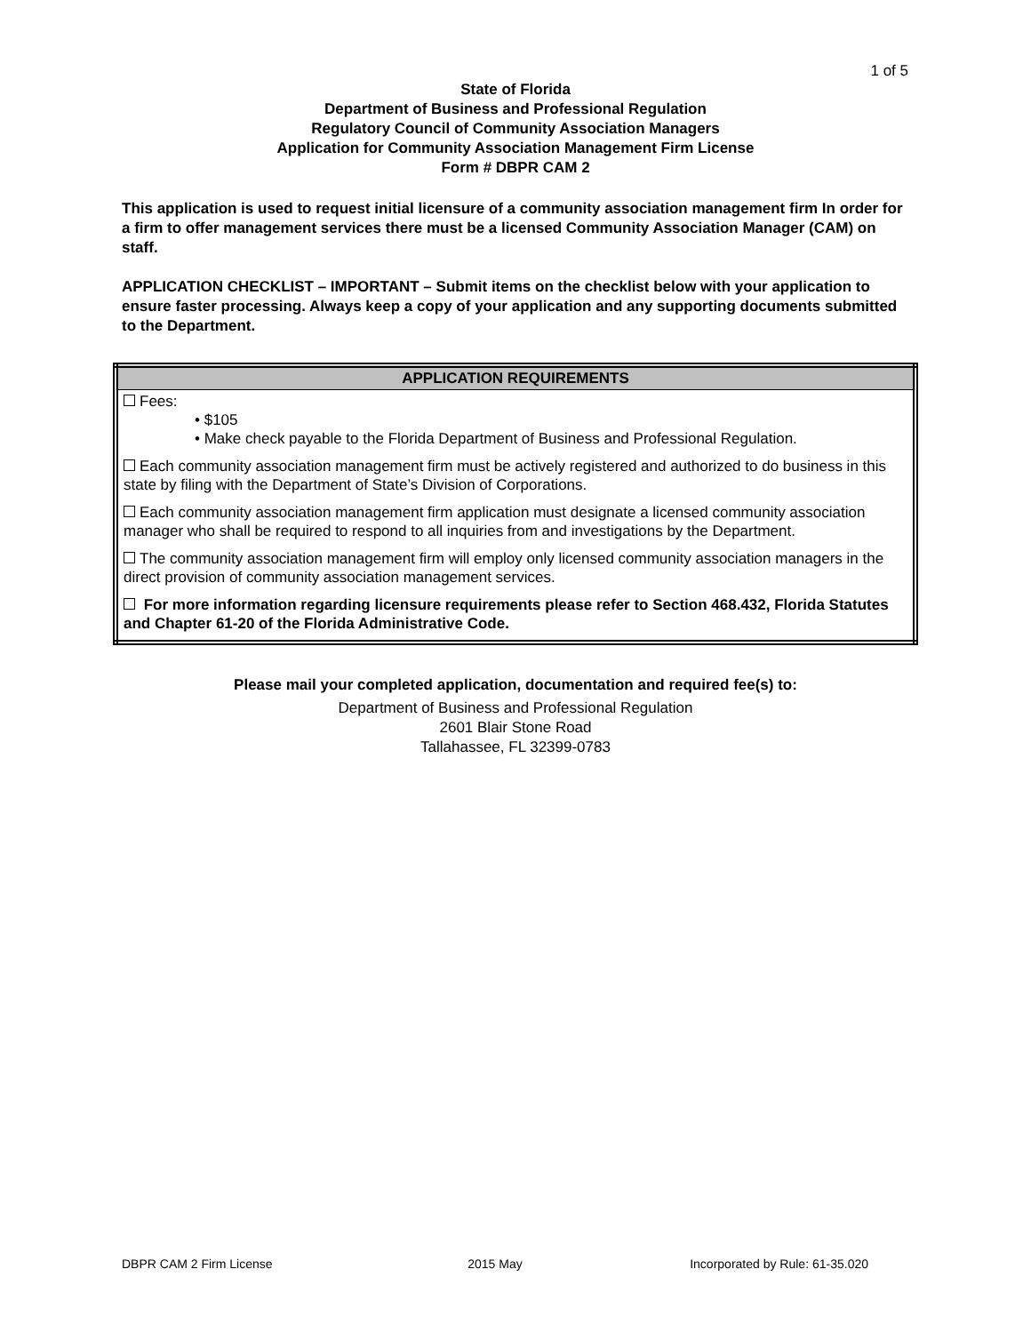1 of 5
State of Florida
Department of Business and Professional Regulation
Regulatory Council of Community Association Managers
Application for Community Association Management Firm License
Form # DBPR CAM 2
This application is used to request initial licensure of a community association management firm In order for a firm to offer management services there must be a licensed Community Association Manager (CAM) on staff.
APPLICATION CHECKLIST – IMPORTANT – Submit items on the checklist below with your application to ensure faster processing. Always keep a copy of your application and any supporting documents submitted to the Department.
| APPLICATION REQUIREMENTS |
| --- |
| Fees: • $105 • Make check payable to the Florida Department of Business and Professional Regulation. |
| Each community association management firm must be actively registered and authorized to do business in this state by filing with the Department of State’s Division of Corporations. |
| Each community association management firm application must designate a licensed community association manager who shall be required to respond to all inquiries from and investigations by the Department. |
| The community association management firm will employ only licensed community association managers in the direct provision of community association management services. |
| For more information regarding licensure requirements please refer to Section 468.432, Florida Statutes and Chapter 61-20 of the Florida Administrative Code. |
Please mail your completed application, documentation and required fee(s) to:
Department of Business and Professional Regulation
2601 Blair Stone Road
Tallahassee, FL 32399-0783
DBPR CAM 2 Firm License 2015 May Incorporated by Rule: 61-35.020